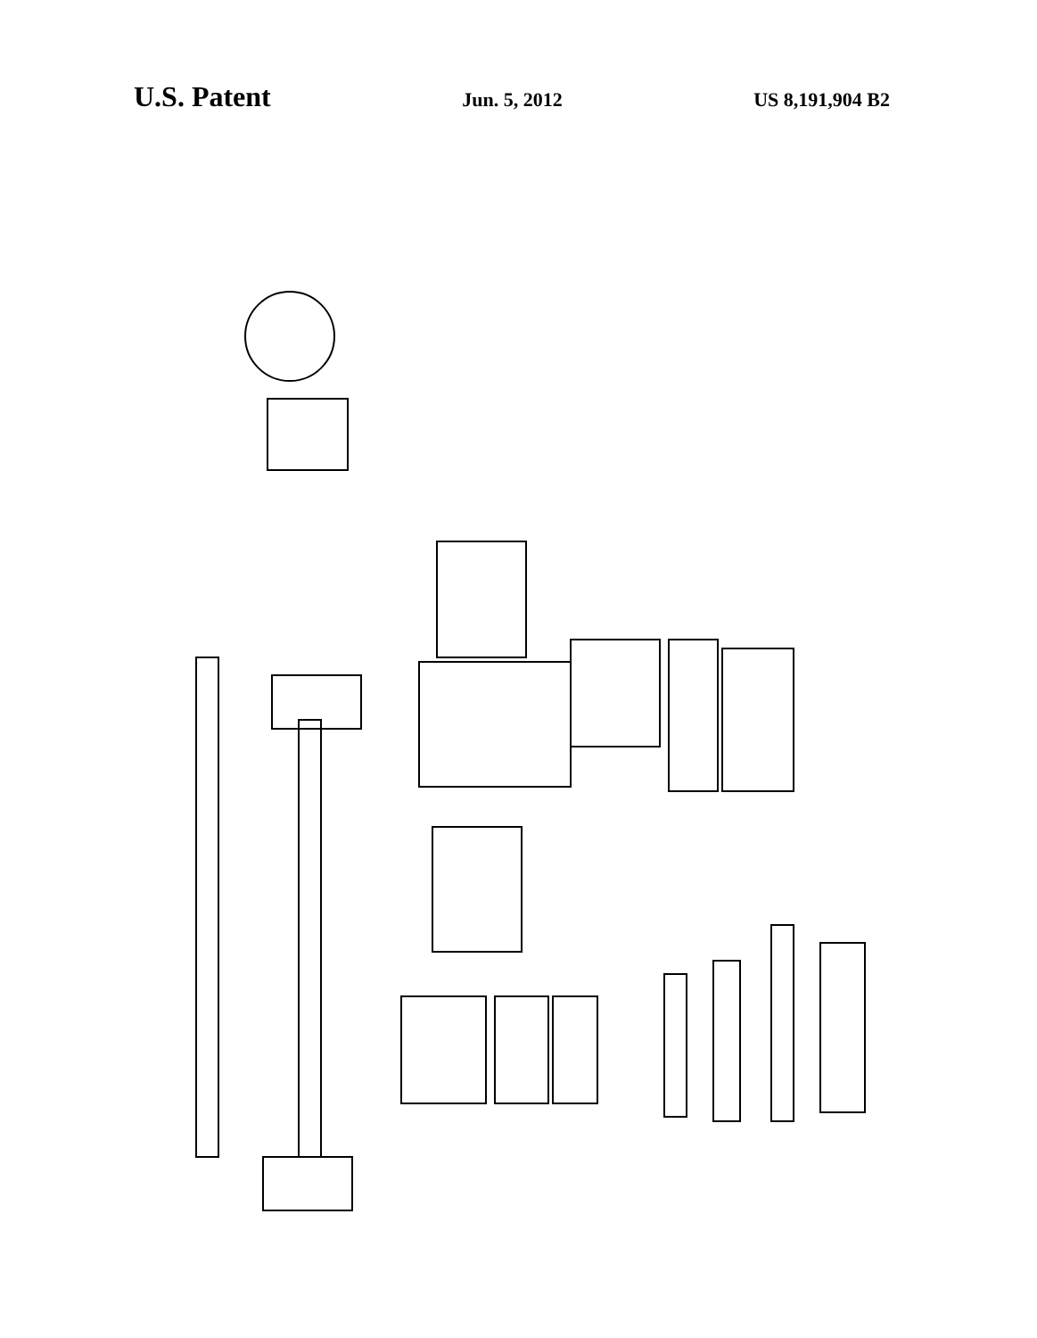U.S. Patent Jun. 5, 2012 US 8,191,904 B2
FIG. 1 FIG. 2 FIG. 3 AIR SPRING LEVELING VALVE MECHANICAL HEIGHT SEN. MECHANICAL-TO-ELECTRICAL CONVERTER BLOCKING VALVE COMPUTER TIMER VEH. ELECT. SYS. PRESSURED AIR SOURCE SPEED SENSOR CORNERING SEN. TEMPERATURE SEN ROAD CONDITION SEN. N S 10 12 14 16 20 22 24 30 31 32 33 34 35 40 42 50 52 53 54 60 62 64 65 66 68 69 72 76 D